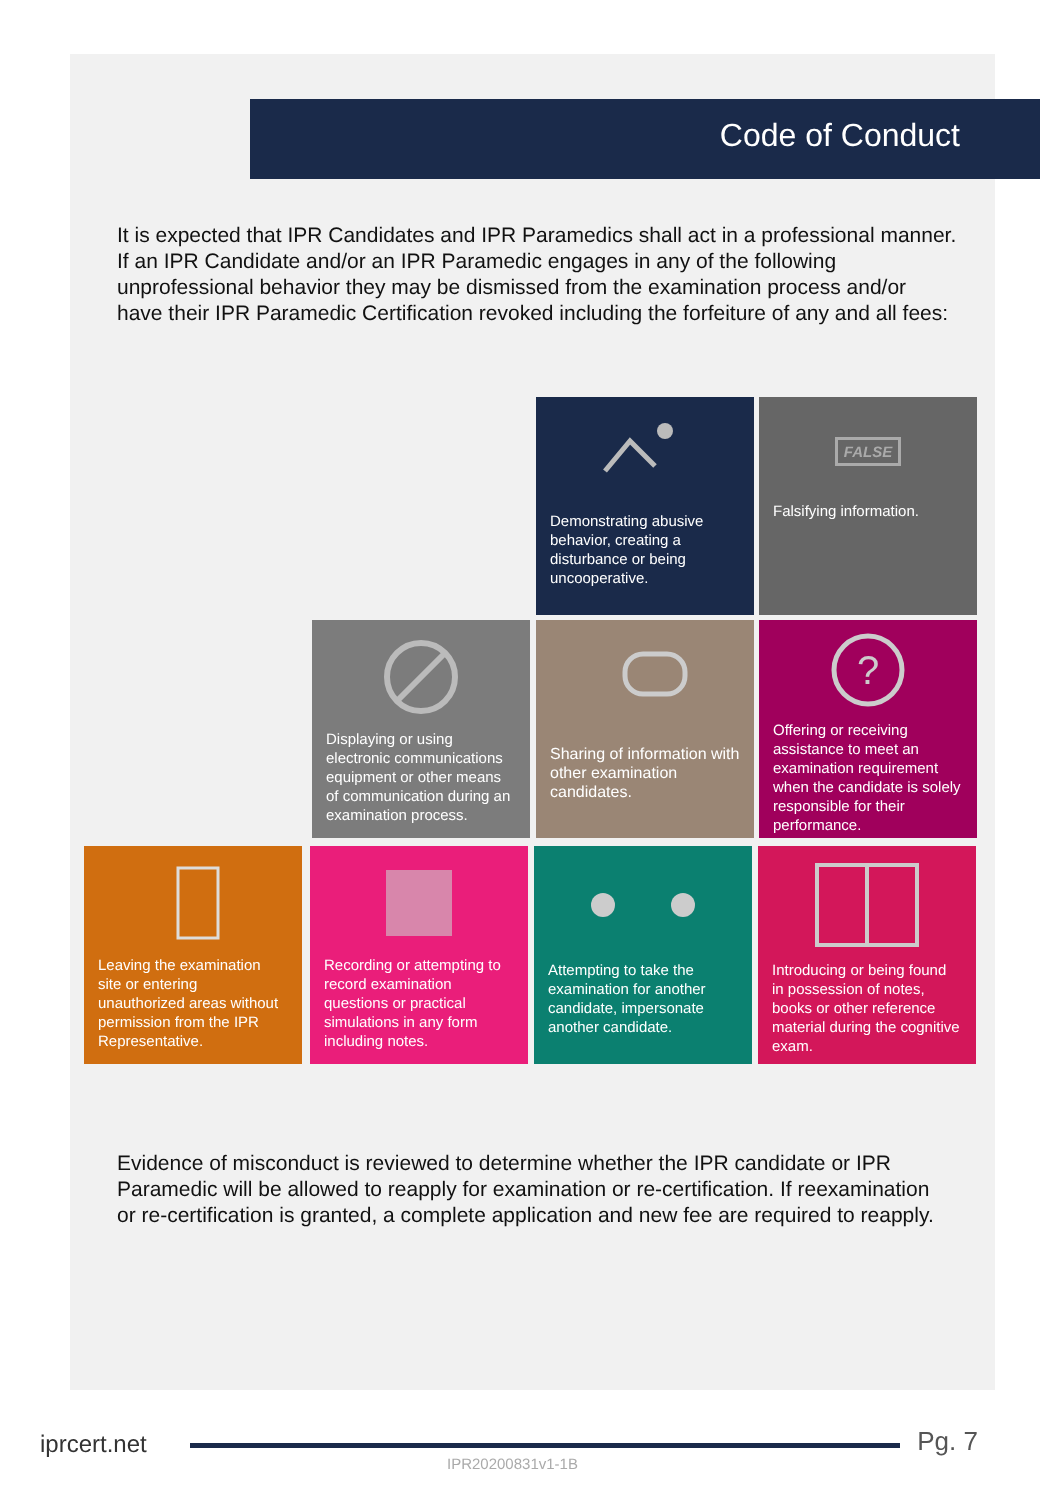Code of Conduct
It is expected that IPR Candidates and IPR Paramedics shall act in a professional manner. If an IPR Candidate and/or an IPR Paramedic engages in any of the following unprofessional behavior they may be dismissed from the examination process and/or have their IPR Paramedic Certification revoked including the forfeiture of any and all fees:
Demonstrating abusive behavior, creating a disturbance or being uncooperative.
FALSE
Falsifying information.
Displaying or using electronic communications equipment or other means of communication during an examination process.
Sharing of information with other examination candidates.
?
Offering or receiving assistance to meet an examination requirement when the candidate is solely responsible for their performance.
Leaving the examination site or entering unauthorized areas without permission from the IPR Representative.
Recording or attempting to record examination questions or practical simulations in any form including notes.
Attempting to take the examination for another candidate, impersonate another candidate.
Introducing or being found in possession of notes, books or other reference material during the cognitive exam.
Evidence of misconduct is reviewed to determine whether the IPR candidate or IPR Paramedic will be allowed to reapply for examination or re-certification. If reexamination or re-certification is granted, a complete application and new fee are required to reapply.
iprcert.net Pg. 7
IPR20200831v1-1B